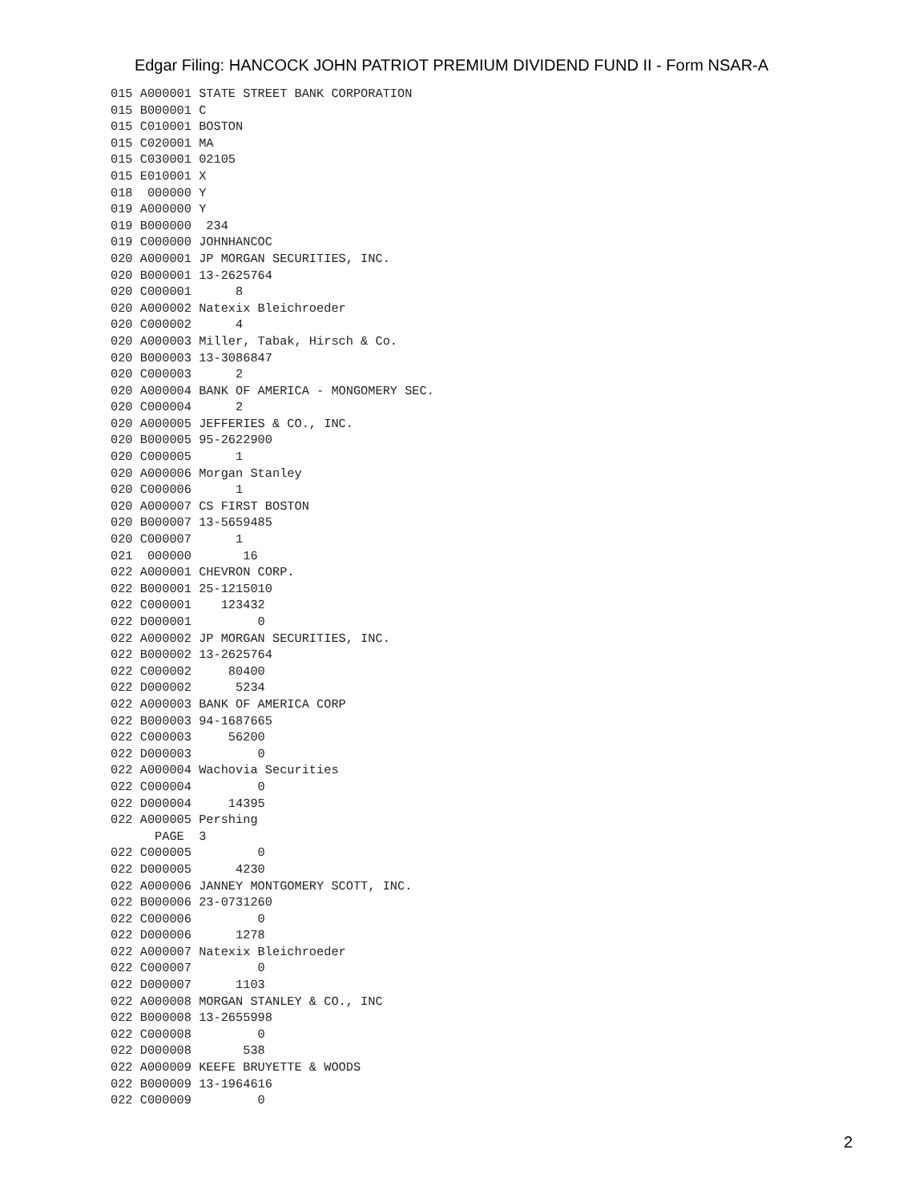Edgar Filing: HANCOCK JOHN PATRIOT PREMIUM DIVIDEND FUND II - Form NSAR-A
015 A000001 STATE STREET BANK CORPORATION
015 B000001 C
015 C010001 BOSTON
015 C020001 MA
015 C030001 02105
015 E010001 X
018  000000 Y
019 A000000 Y
019 B000000  234
019 C000000 JOHNHANCOC
020 A000001 JP MORGAN SECURITIES, INC.
020 B000001 13-2625764
020 C000001      8
020 A000002 Natexix Bleichroeder
020 C000002      4
020 A000003 Miller, Tabak, Hirsch & Co.
020 B000003 13-3086847
020 C000003      2
020 A000004 BANK OF AMERICA - MONGOMERY SEC.
020 C000004      2
020 A000005 JEFFERIES & CO., INC.
020 B000005 95-2622900
020 C000005      1
020 A000006 Morgan Stanley
020 C000006      1
020 A000007 CS FIRST BOSTON
020 B000007 13-5659485
020 C000007      1
021  000000       16
022 A000001 CHEVRON CORP.
022 B000001 25-1215010
022 C000001    123432
022 D000001         0
022 A000002 JP MORGAN SECURITIES, INC.
022 B000002 13-2625764
022 C000002     80400
022 D000002      5234
022 A000003 BANK OF AMERICA CORP
022 B000003 94-1687665
022 C000003     56200
022 D000003         0
022 A000004 Wachovia Securities
022 C000004         0
022 D000004     14395
022 A000005 Pershing
      PAGE  3
022 C000005         0
022 D000005      4230
022 A000006 JANNEY MONTGOMERY SCOTT, INC.
022 B000006 23-0731260
022 C000006         0
022 D000006      1278
022 A000007 Natexix Bleichroeder
022 C000007         0
022 D000007      1103
022 A000008 MORGAN STANLEY & CO., INC
022 B000008 13-2655998
022 C000008         0
022 D000008       538
022 A000009 KEEFE BRUYETTE & WOODS
022 B000009 13-1964616
022 C000009         0
2